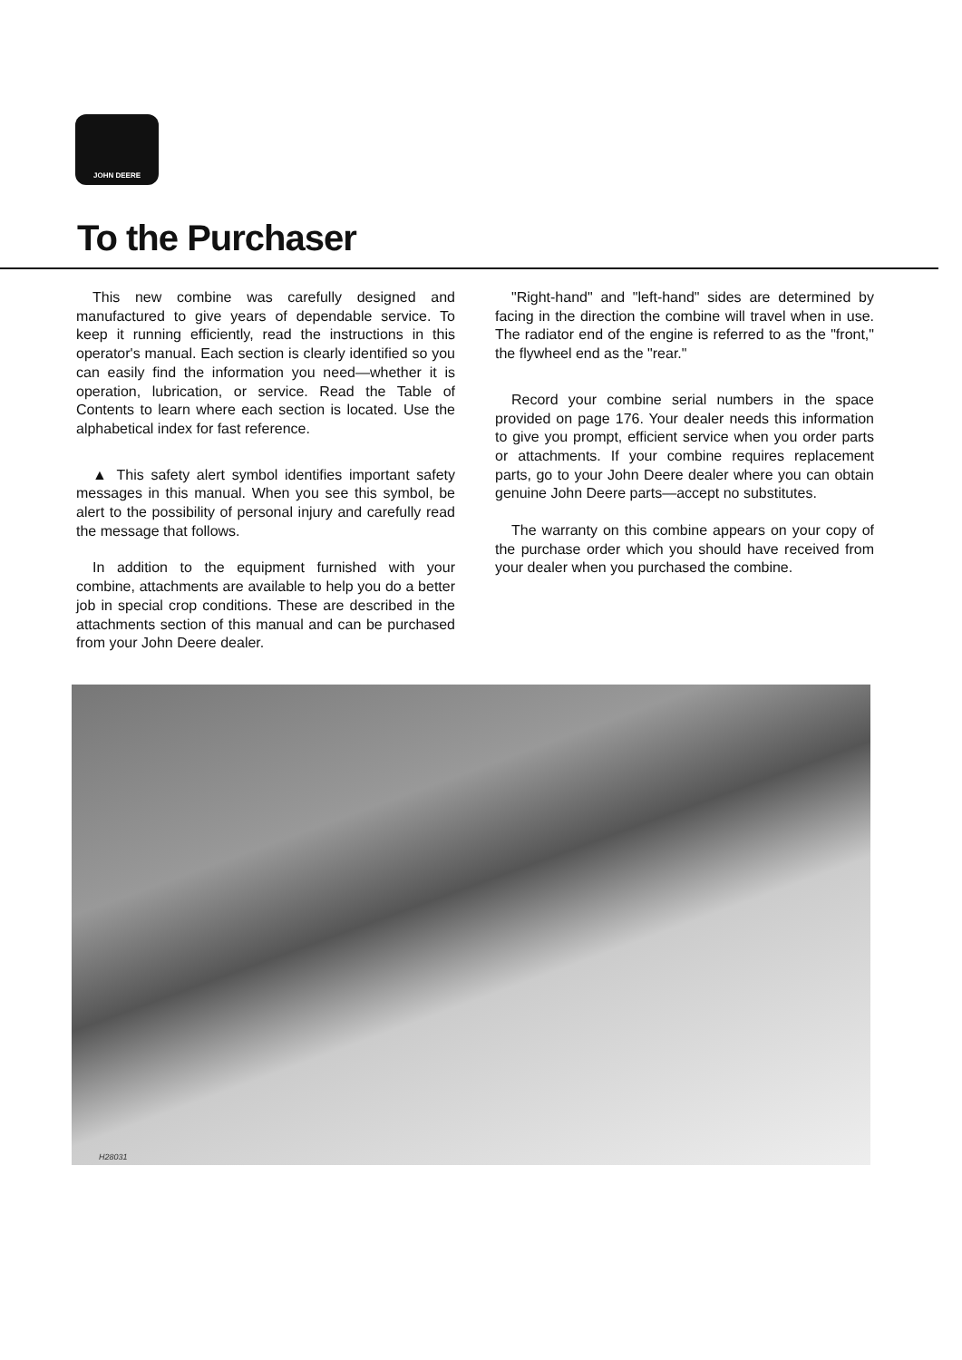JOHN DEERE
To the Purchaser
This new combine was carefully designed and manufactured to give years of dependable service. To keep it running efficiently, read the instructions in this operator's manual. Each section is clearly identified so you can easily find the information you need—whether it is operation, lubrication, or service. Read the Table of Contents to learn where each section is located. Use the alphabetical index for fast reference.
▲ This safety alert symbol identifies important safety messages in this manual. When you see this symbol, be alert to the possibility of personal injury and carefully read the message that follows.
In addition to the equipment furnished with your combine, attachments are available to help you do a better job in special crop conditions. These are described in the attachments section of this manual and can be purchased from your John Deere dealer.
"Right-hand" and "left-hand" sides are determined by facing in the direction the combine will travel when in use. The radiator end of the engine is referred to as the "front," the flywheel end as the "rear."
Record your combine serial numbers in the space provided on page 176. Your dealer needs this information to give you prompt, efficient service when you order parts or attachments. If your combine requires replacement parts, go to your John Deere dealer where you can obtain genuine John Deere parts—accept no substitutes.
The warranty on this combine appears on your copy of the purchase order which you should have received from your dealer when you purchased the combine.
H28031